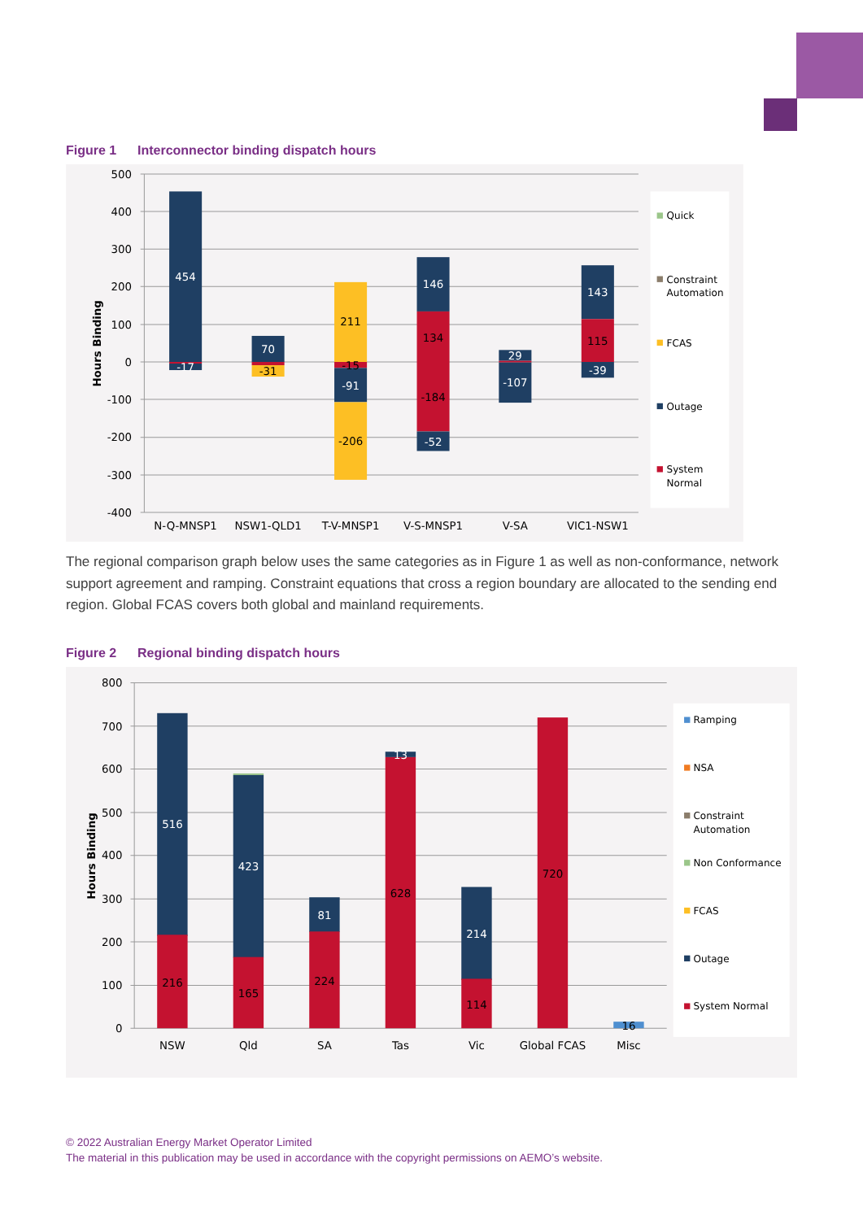Figure 1 Interconnector binding dispatch hours
500
400
300
200
100
0
-100
-200
-300
-400
Hours Binding
454
-17
70
-91
146
29
-107
143
-39
-52
-31
211
-15
-206
134
-184
115
N-Q-MNSP1
NSW1-QLD1
T-V-MNSP1
V-S-MNSP1
V-SA
VIC1-NSW1
Quick
Constraint
Automation
FCAS
Outage
System
Normal
The regional comparison graph below uses the same categories as in Figure 1 as well as non-conformance, network support agreement and ramping. Constraint equations that cross a region boundary are allocated to the sending end region. Global FCAS covers both global and mainland requirements.
Figure 2 Regional binding dispatch hours
800
700
600
500
400
300
200
100
0
Hours Binding
516
423
81
13
214
216
165
224
628
114
720
16
NSW
Qld
SA
Tas
Vic
Global FCAS
Misc
Ramping
NSA
Constraint
Automation
Non Conformance
FCAS
Outage
System Normal
© 2022 Australian Energy Market Operator Limited
The material in this publication may be used in accordance with the copyright permissions on AEMO’s website.